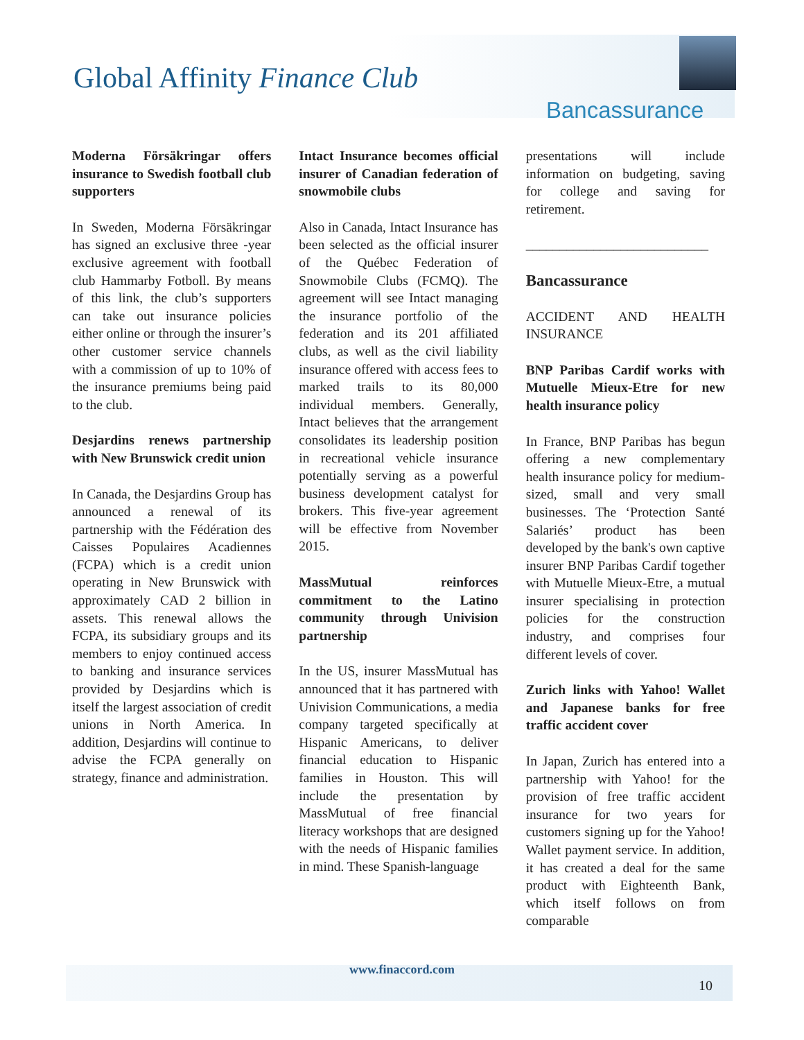Global Affinity Finance Club
Bancassurance
Moderna Försäkringar offers insurance to Swedish football club supporters
In Sweden, Moderna Försäkringar has signed an exclusive three -year exclusive agreement with football club Hammarby Fotboll. By means of this link, the club’s supporters can take out insurance policies either online or through the insurer’s other customer service channels with a commission of up to 10% of the insurance premiums being paid to the club.
Desjardins renews partnership with New Brunswick credit union
In Canada, the Desjardins Group has announced a renewal of its partnership with the Fédération des Caisses Populaires Acadiennes (FCPA) which is a credit union operating in New Brunswick with approximately CAD 2 billion in assets. This renewal allows the FCPA, its subsidiary groups and its members to enjoy continued access to banking and insurance services provided by Desjardins which is itself the largest association of credit unions in North America. In addition, Desjardins will continue to advise the FCPA generally on strategy, finance and administration.
Intact Insurance becomes official insurer of Canadian federation of snowmobile clubs
Also in Canada, Intact Insurance has been selected as the official insurer of the Québec Federation of Snowmobile Clubs (FCMQ). The agreement will see Intact managing the insurance portfolio of the federation and its 201 affiliated clubs, as well as the civil liability insurance offered with access fees to marked trails to its 80,000 individual members. Generally, Intact believes that the arrangement consolidates its leadership position in recreational vehicle insurance potentially serving as a powerful business development catalyst for brokers. This five-year agreement will be effective from November 2015.
MassMutual reinforces commitment to the Latino community through Univision partnership
In the US, insurer MassMutual has announced that it has partnered with Univision Communications, a media company targeted specifically at Hispanic Americans, to deliver financial education to Hispanic families in Houston. This will include the presentation by MassMutual of free financial literacy workshops that are designed with the needs of Hispanic families in mind. These Spanish-language
presentations will include information on budgeting, saving for college and saving for retirement.
___________________________
Bancassurance
ACCIDENT AND HEALTH INSURANCE
BNP Paribas Cardif works with Mutuelle Mieux-Etre for new health insurance policy
In France, BNP Paribas has begun offering a new complementary health insurance policy for medium-sized, small and very small businesses. The ‘Protection Santé Salariés’ product has been developed by the bank's own captive insurer BNP Paribas Cardif together with Mutuelle Mieux-Etre, a mutual insurer specialising in protection policies for the construction industry, and comprises four different levels of cover.
Zurich links with Yahoo! Wallet and Japanese banks for free traffic accident cover
In Japan, Zurich has entered into a partnership with Yahoo! for the provision of free traffic accident insurance for two years for customers signing up for the Yahoo! Wallet payment service. In addition, it has created a deal for the same product with Eighteenth Bank, which itself follows on from comparable
www.finaccord.com
10